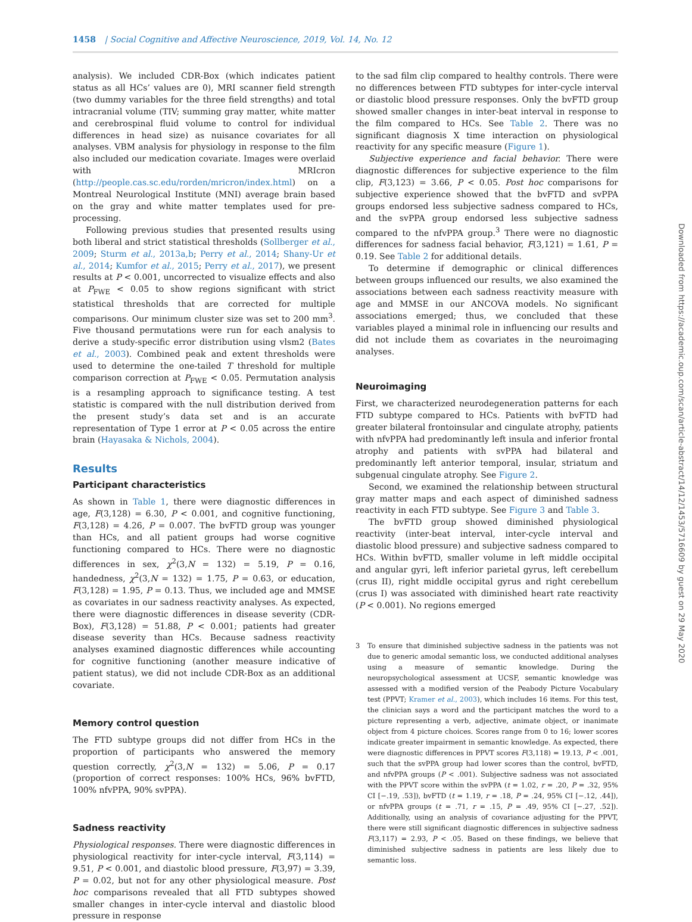1458 | Social Cognitive and Affective Neuroscience, 2019, Vol. 14, No. 12
analysis). We included CDR-Box (which indicates patient status as all HCs’ values are 0), MRI scanner field strength (two dummy variables for the three field strengths) and total intracranial volume (TIV; summing gray matter, white matter and cerebrospinal fluid volume to control for individual differences in head size) as nuisance covariates for all analyses. VBM analysis for physiology in response to the film also included our medication covariate. Images were overlaid with MRIcron (http://people.cas.sc.edu/rorden/mricron/index.html) on a Montreal Neurological Institute (MNI) average brain based on the gray and white matter templates used for pre-processing.
Following previous studies that presented results using both liberal and strict statistical thresholds (Sollberger et al., 2009; Sturm et al., 2013a,b; Perry et al., 2014; Shany-Ur et al., 2014; Kumfor et al., 2015; Perry et al., 2017), we present results at P < 0.001, uncorrected to visualize effects and also at P<sub>FWE</sub> < 0.05 to show regions significant with strict statistical thresholds that are corrected for multiple comparisons. Our minimum cluster size was set to 200 mm<sup>3</sup>. Five thousand permutations were run for each analysis to derive a study-specific error distribution using vlsm2 (Bates et al., 2003). Combined peak and extent thresholds were used to determine the one-tailed T threshold for multiple comparison correction at P<sub>FWE</sub> < 0.05. Permutation analysis is a resampling approach to significance testing. A test statistic is compared with the null distribution derived from the present study’s data set and is an accurate representation of Type 1 error at P < 0.05 across the entire brain (Hayasaka & Nichols, 2004).
Results
Participant characteristics
As shown in Table 1, there were diagnostic differences in age, F(3,128) = 6.30, P < 0.001, and cognitive functioning, F(3,128) = 4.26, P = 0.007. The bvFTD group was younger than HCs, and all patient groups had worse cognitive functioning compared to HCs. There were no diagnostic differences in sex, χ<sup>2</sup>(3,N = 132) = 5.19, P = 0.16, handedness, χ<sup>2</sup>(3,N = 132) = 1.75, P = 0.63, or education, F(3,128) = 1.95, P = 0.13. Thus, we included age and MMSE as covariates in our sadness reactivity analyses. As expected, there were diagnostic differences in disease severity (CDR-Box), F(3,128) = 51.88, P < 0.001; patients had greater disease severity than HCs. Because sadness reactivity analyses examined diagnostic differences while accounting for cognitive functioning (another measure indicative of patient status), we did not include CDR-Box as an additional covariate.
Memory control question
The FTD subtype groups did not differ from HCs in the proportion of participants who answered the memory question correctly, χ<sup>2</sup>(3,N = 132) = 5.06, P = 0.17 (proportion of correct responses: 100% HCs, 96% bvFTD, 100% nfvPPA, 90% svPPA).
Sadness reactivity
Physiological responses. There were diagnostic differences in physiological reactivity for inter-cycle interval, F(3,114) = 9.51, P < 0.001, and diastolic blood pressure, F(3,97) = 3.39, P = 0.02, but not for any other physiological measure. Post hoc comparisons revealed that all FTD subtypes showed smaller changes in inter-cycle interval and diastolic blood pressure in response
to the sad film clip compared to healthy controls. There were no differences between FTD subtypes for inter-cycle interval or diastolic blood pressure responses. Only the bvFTD group showed smaller changes in inter-beat interval in response to the film compared to HCs. See Table 2. There was no significant diagnosis X time interaction on physiological reactivity for any specific measure (Figure 1).
Subjective experience and facial behavior. There were diagnostic differences for subjective experience to the film clip, F(3,123) = 3.66, P < 0.05. Post hoc comparisons for subjective experience showed that the bvFTD and svPPA groups endorsed less subjective sadness compared to HCs, and the svPPA group endorsed less subjective sadness compared to the nfvPPA group.<sup>3</sup> There were no diagnostic differences for sadness facial behavior, F(3,121) = 1.61, P = 0.19. See Table 2 for additional details.
To determine if demographic or clinical differences between groups influenced our results, we also examined the associations between each sadness reactivity measure with age and MMSE in our ANCOVA models. No significant associations emerged; thus, we concluded that these variables played a minimal role in influencing our results and did not include them as covariates in the neuroimaging analyses.
Neuroimaging
First, we characterized neurodegeneration patterns for each FTD subtype compared to HCs. Patients with bvFTD had greater bilateral frontoinsular and cingulate atrophy, patients with nfvPPA had predominantly left insula and inferior frontal atrophy and patients with svPPA had bilateral and predominantly left anterior temporal, insular, striatum and subgenual cingulate atrophy. See Figure 2.
Second, we examined the relationship between structural gray matter maps and each aspect of diminished sadness reactivity in each FTD subtype. See Figure 3 and Table 3.
The bvFTD group showed diminished physiological reactivity (inter-beat interval, inter-cycle interval and diastolic blood pressure) and subjective sadness compared to HCs. Within bvFTD, smaller volume in left middle occipital and angular gyri, left inferior parietal gyrus, left cerebellum (crus II), right middle occipital gyrus and right cerebellum (crus I) was associated with diminished heart rate reactivity (P < 0.001). No regions emerged
3 To ensure that diminished subjective sadness in the patients was not due to generic amodal semantic loss, we conducted additional analyses using a measure of semantic knowledge. During the neuropsychological assessment at UCSF, semantic knowledge was assessed with a modified version of the Peabody Picture Vocabulary test (PPVT; Kramer et al., 2003), which includes 16 items. For this test, the clinician says a word and the participant matches the word to a picture representing a verb, adjective, animate object, or inanimate object from 4 picture choices. Scores range from 0 to 16; lower scores indicate greater impairment in semantic knowledge. As expected, there were diagnostic differences in PPVT scores F(3,118) = 19.13, P < .001, such that the svPPA group had lower scores than the control, bvFTD, and nfvPPA groups (P < .001). Subjective sadness was not associated with the PPVT score within the svPPA (t = 1.02, r = .20, P = .32, 95% CI [−.19, .53]), bvFTD (t = 1.19, r = .18, P = .24, 95% CI [−.12, .44]), or nfvPPA groups (t = .71, r = .15, P = .49, 95% CI [−.27, .52]). Additionally, using an analysis of covariance adjusting for the PPVT, there were still significant diagnostic differences in subjective sadness F(3,117) = 2.93, P < .05. Based on these findings, we believe that diminished subjective sadness in patients are less likely due to semantic loss.
Downloaded from https://academic.oup.com/scan/article-abstract/14/12/1453/5716609 by guest on 29 May 2020